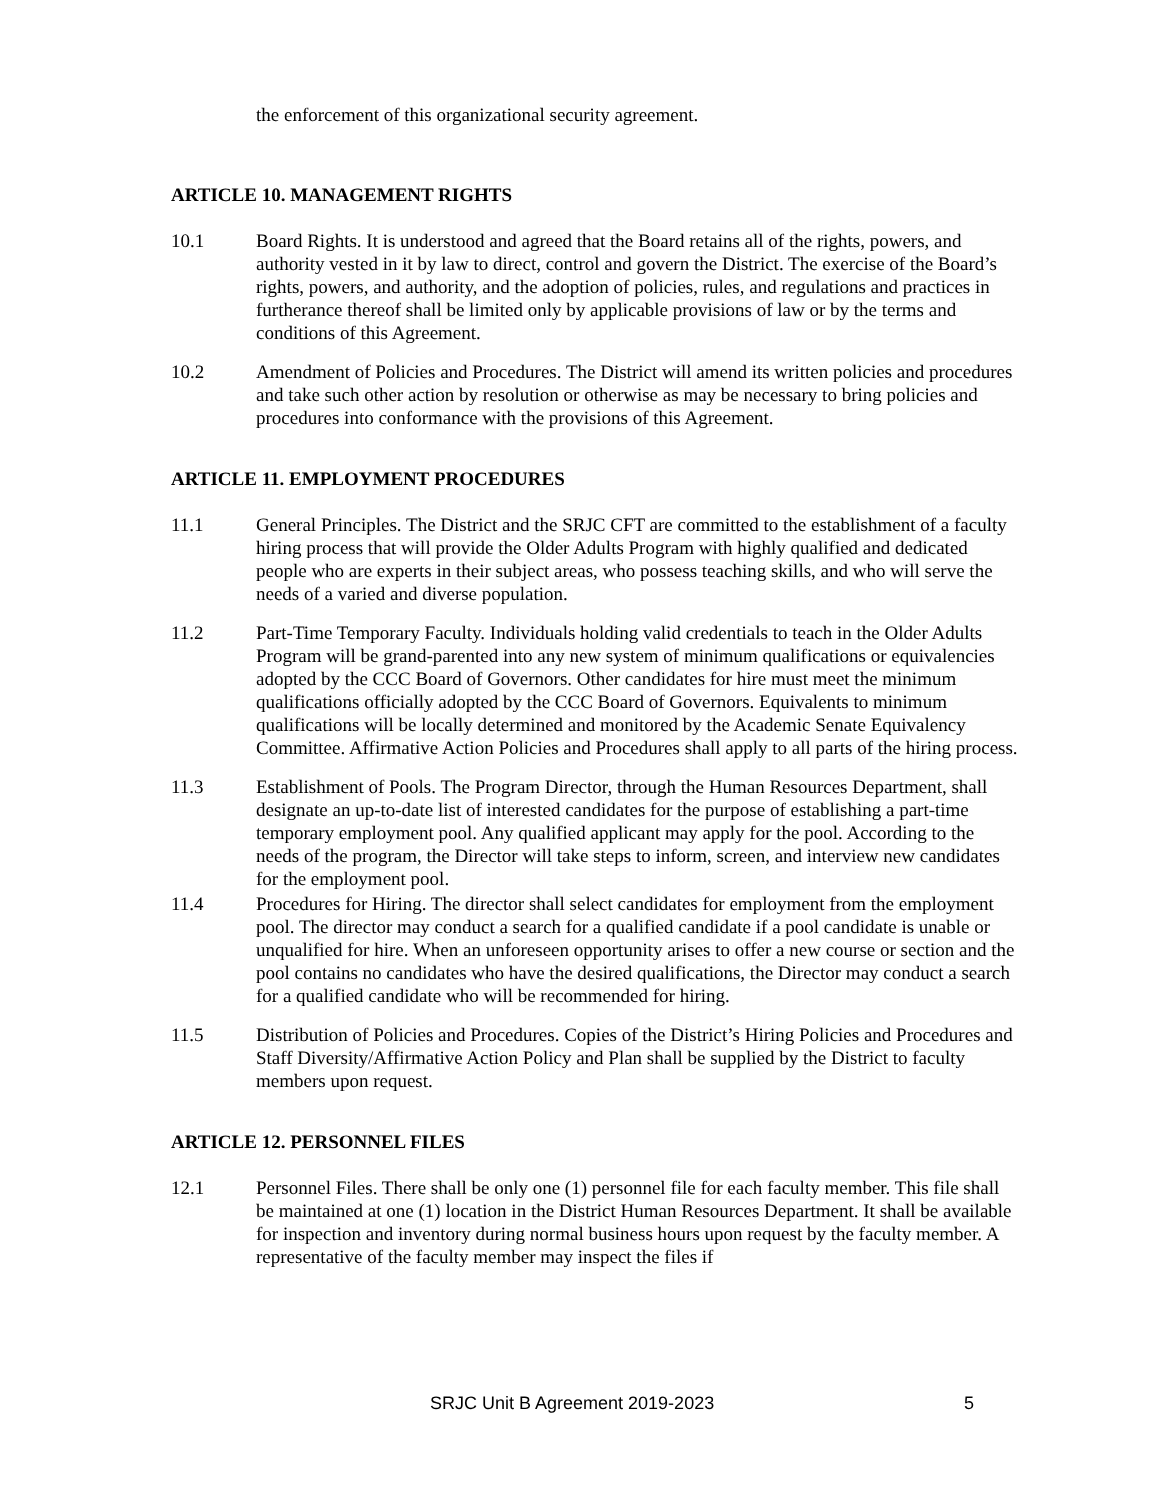the enforcement of this organizational security agreement.
ARTICLE 10. MANAGEMENT RIGHTS
10.1 Board Rights. It is understood and agreed that the Board retains all of the rights, powers, and authority vested in it by law to direct, control and govern the District. The exercise of the Board’s rights, powers, and authority, and the adoption of policies, rules, and regulations and practices in furtherance thereof shall be limited only by applicable provisions of law or by the terms and conditions of this Agreement.
10.2 Amendment of Policies and Procedures. The District will amend its written policies and procedures and take such other action by resolution or otherwise as may be necessary to bring policies and procedures into conformance with the provisions of this Agreement.
ARTICLE 11. EMPLOYMENT PROCEDURES
11.1 General Principles. The District and the SRJC CFT are committed to the establishment of a faculty hiring process that will provide the Older Adults Program with highly qualified and dedicated people who are experts in their subject areas, who possess teaching skills, and who will serve the needs of a varied and diverse population.
11.2 Part-Time Temporary Faculty. Individuals holding valid credentials to teach in the Older Adults Program will be grand-parented into any new system of minimum qualifications or equivalencies adopted by the CCC Board of Governors. Other candidates for hire must meet the minimum qualifications officially adopted by the CCC Board of Governors. Equivalents to minimum qualifications will be locally determined and monitored by the Academic Senate Equivalency Committee. Affirmative Action Policies and Procedures shall apply to all parts of the hiring process.
11.3 Establishment of Pools. The Program Director, through the Human Resources Department, shall designate an up-to-date list of interested candidates for the purpose of establishing a part-time temporary employment pool. Any qualified applicant may apply for the pool. According to the needs of the program, the Director will take steps to inform, screen, and interview new candidates for the employment pool.
11.4 Procedures for Hiring. The director shall select candidates for employment from the employment pool. The director may conduct a search for a qualified candidate if a pool candidate is unable or unqualified for hire. When an unforeseen opportunity arises to offer a new course or section and the pool contains no candidates who have the desired qualifications, the Director may conduct a search for a qualified candidate who will be recommended for hiring.
11.5 Distribution of Policies and Procedures. Copies of the District’s Hiring Policies and Procedures and Staff Diversity/Affirmative Action Policy and Plan shall be supplied by the District to faculty members upon request.
ARTICLE 12. PERSONNEL FILES
12.1 Personnel Files. There shall be only one (1) personnel file for each faculty member. This file shall be maintained at one (1) location in the District Human Resources Department. It shall be available for inspection and inventory during normal business hours upon request by the faculty member. A representative of the faculty member may inspect the files if
SRJC Unit B Agreement 2019-2023 5